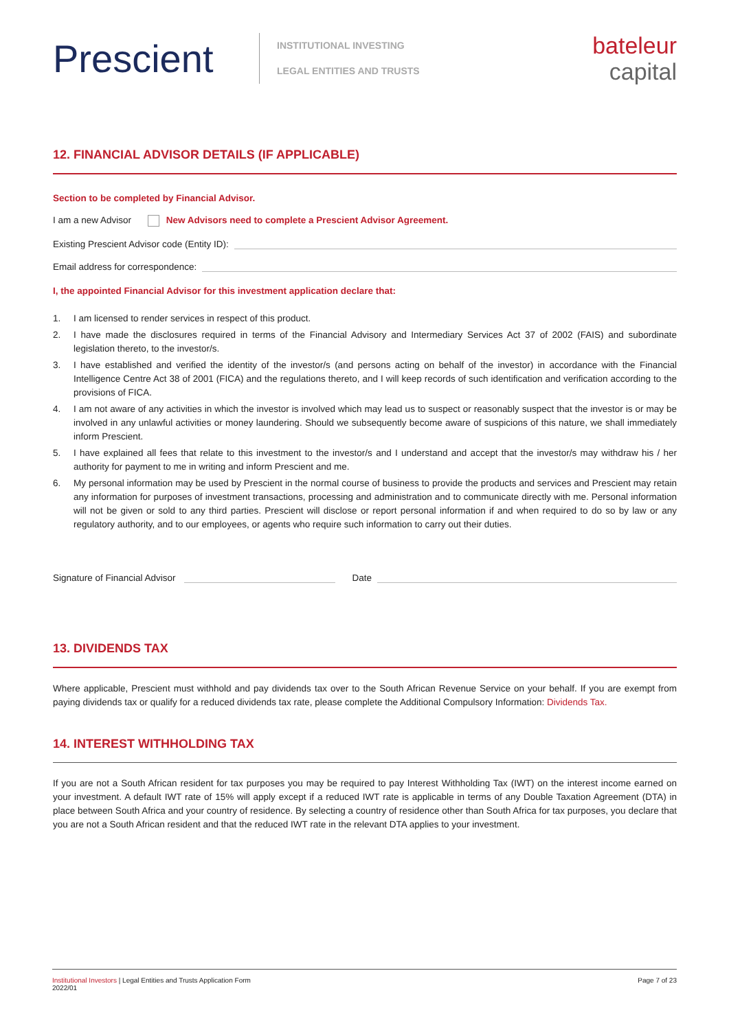Prescient
INSTITUTIONAL INVESTING
LEGAL ENTITIES AND TRUSTS
bateleur
capital
12. FINANCIAL ADVISOR DETAILS (IF APPLICABLE)
Section to be completed by Financial Advisor.
I am a new Advisor New Advisors need to complete a Prescient Advisor Agreement.
Existing Prescient Advisor code (Entity ID):
Email address for correspondence:
I, the appointed Financial Advisor for this investment application declare that:
1. I am licensed to render services in respect of this product.
2. I have made the disclosures required in terms of the Financial Advisory and Intermediary Services Act 37 of 2002 (FAIS) and subordinate legislation thereto, to the investor/s.
3. I have established and verified the identity of the investor/s (and persons acting on behalf of the investor) in accordance with the Financial Intelligence Centre Act 38 of 2001 (FICA) and the regulations thereto, and I will keep records of such identification and verification according to the provisions of FICA.
4. I am not aware of any activities in which the investor is involved which may lead us to suspect or reasonably suspect that the investor is or may be involved in any unlawful activities or money laundering. Should we subsequently become aware of suspicions of this nature, we shall immediately inform Prescient.
5. I have explained all fees that relate to this investment to the investor/s and I understand and accept that the investor/s may withdraw his / her authority for payment to me in writing and inform Prescient and me.
6. My personal information may be used by Prescient in the normal course of business to provide the products and services and Prescient may retain any information for purposes of investment transactions, processing and administration and to communicate directly with me. Personal information will not be given or sold to any third parties. Prescient will disclose or report personal information if and when required to do so by law or any regulatory authority, and to our employees, or agents who require such information to carry out their duties.
Signature of Financial Advisor Date
13. DIVIDENDS TAX
Where applicable, Prescient must withhold and pay dividends tax over to the South African Revenue Service on your behalf. If you are exempt from paying dividends tax or qualify for a reduced dividends tax rate, please complete the Additional Compulsory Information: Dividends Tax.
14. INTEREST WITHHOLDING TAX
If you are not a South African resident for tax purposes you may be required to pay Interest Withholding Tax (IWT) on the interest income earned on your investment. A default IWT rate of 15% will apply except if a reduced IWT rate is applicable in terms of any Double Taxation Agreement (DTA) in place between South Africa and your country of residence. By selecting a country of residence other than South Africa for tax purposes, you declare that you are not a South African resident and that the reduced IWT rate in the relevant DTA applies to your investment.
Institutional Investors | Legal Entities and Trusts Application Form
2022/01
Page 7 of 23